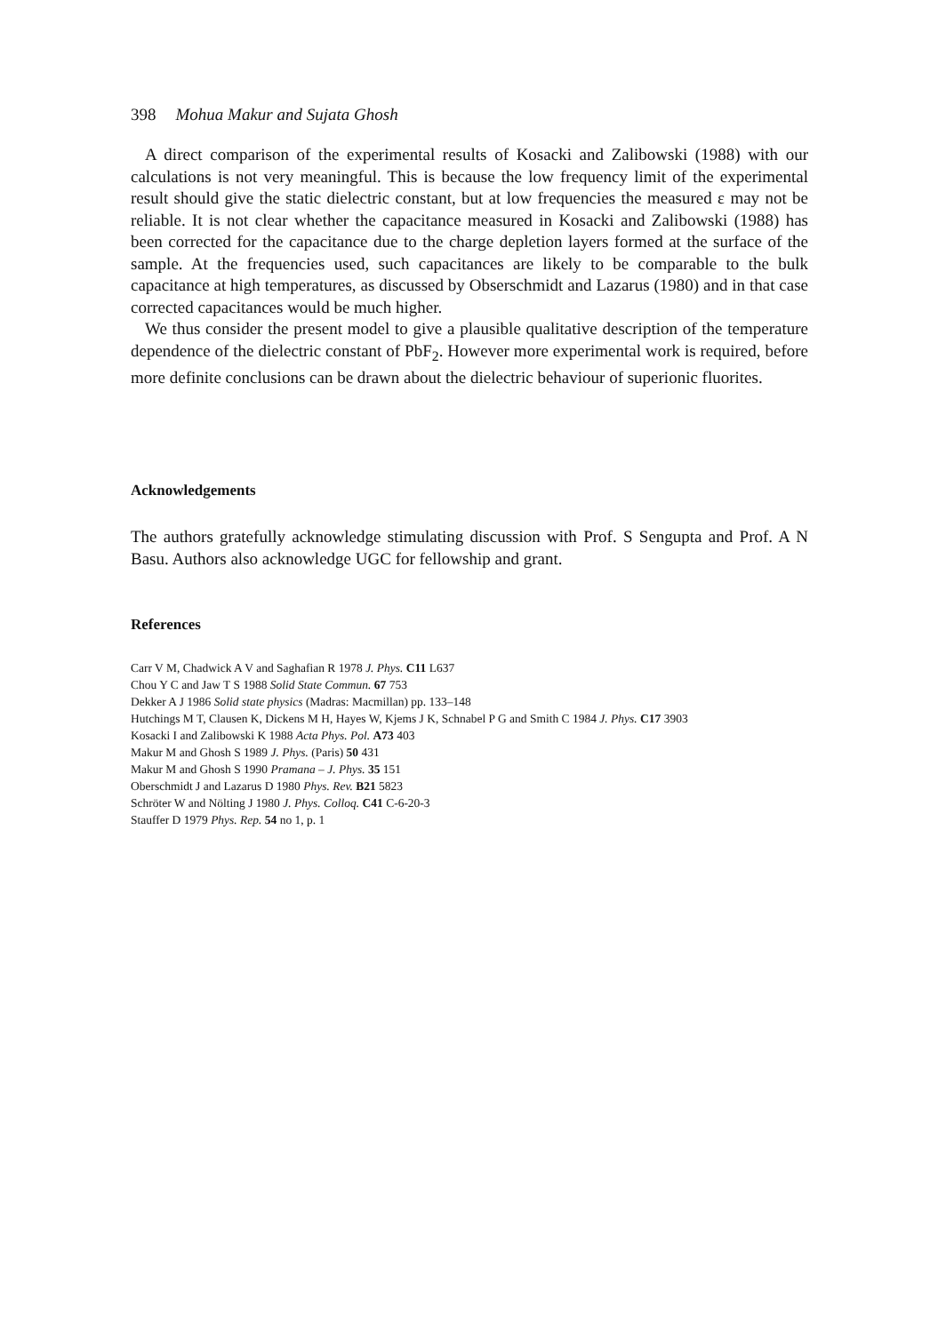398 Mohua Makur and Sujata Ghosh
A direct comparison of the experimental results of Kosacki and Zalibowski (1988) with our calculations is not very meaningful. This is because the low frequency limit of the experimental result should give the static dielectric constant, but at low frequencies the measured ε may not be reliable. It is not clear whether the capacitance measured in Kosacki and Zalibowski (1988) has been corrected for the capacitance due to the charge depletion layers formed at the surface of the sample. At the frequencies used, such capacitances are likely to be comparable to the bulk capacitance at high temperatures, as discussed by Obserschmidt and Lazarus (1980) and in that case corrected capacitances would be much higher.
We thus consider the present model to give a plausible qualitative description of the temperature dependence of the dielectric constant of PbF<sub>2</sub>. However more experimental work is required, before more definite conclusions can be drawn about the dielectric behaviour of superionic fluorites.
Acknowledgements
The authors gratefully acknowledge stimulating discussion with Prof. S Sengupta and Prof. A N Basu. Authors also acknowledge UGC for fellowship and grant.
References
Carr V M, Chadwick A V and Saghafian R 1978 J. Phys. C11 L637
Chou Y C and Jaw T S 1988 Solid State Commun. 67 753
Dekker A J 1986 Solid state physics (Madras: Macmillan) pp. 133–148
Hutchings M T, Clausen K, Dickens M H, Hayes W, Kjems J K, Schnabel P G and Smith C 1984 J. Phys. C17 3903
Kosacki I and Zalibowski K 1988 Acta Phys. Pol. A73 403
Makur M and Ghosh S 1989 J. Phys. (Paris) 50 431
Makur M and Ghosh S 1990 Pramana – J. Phys. 35 151
Oberschmidt J and Lazarus D 1980 Phys. Rev. B21 5823
Schröter W and Nölting J 1980 J. Phys. Colloq. C41 C-6-20-3
Stauffer D 1979 Phys. Rep. 54 no 1, p. 1